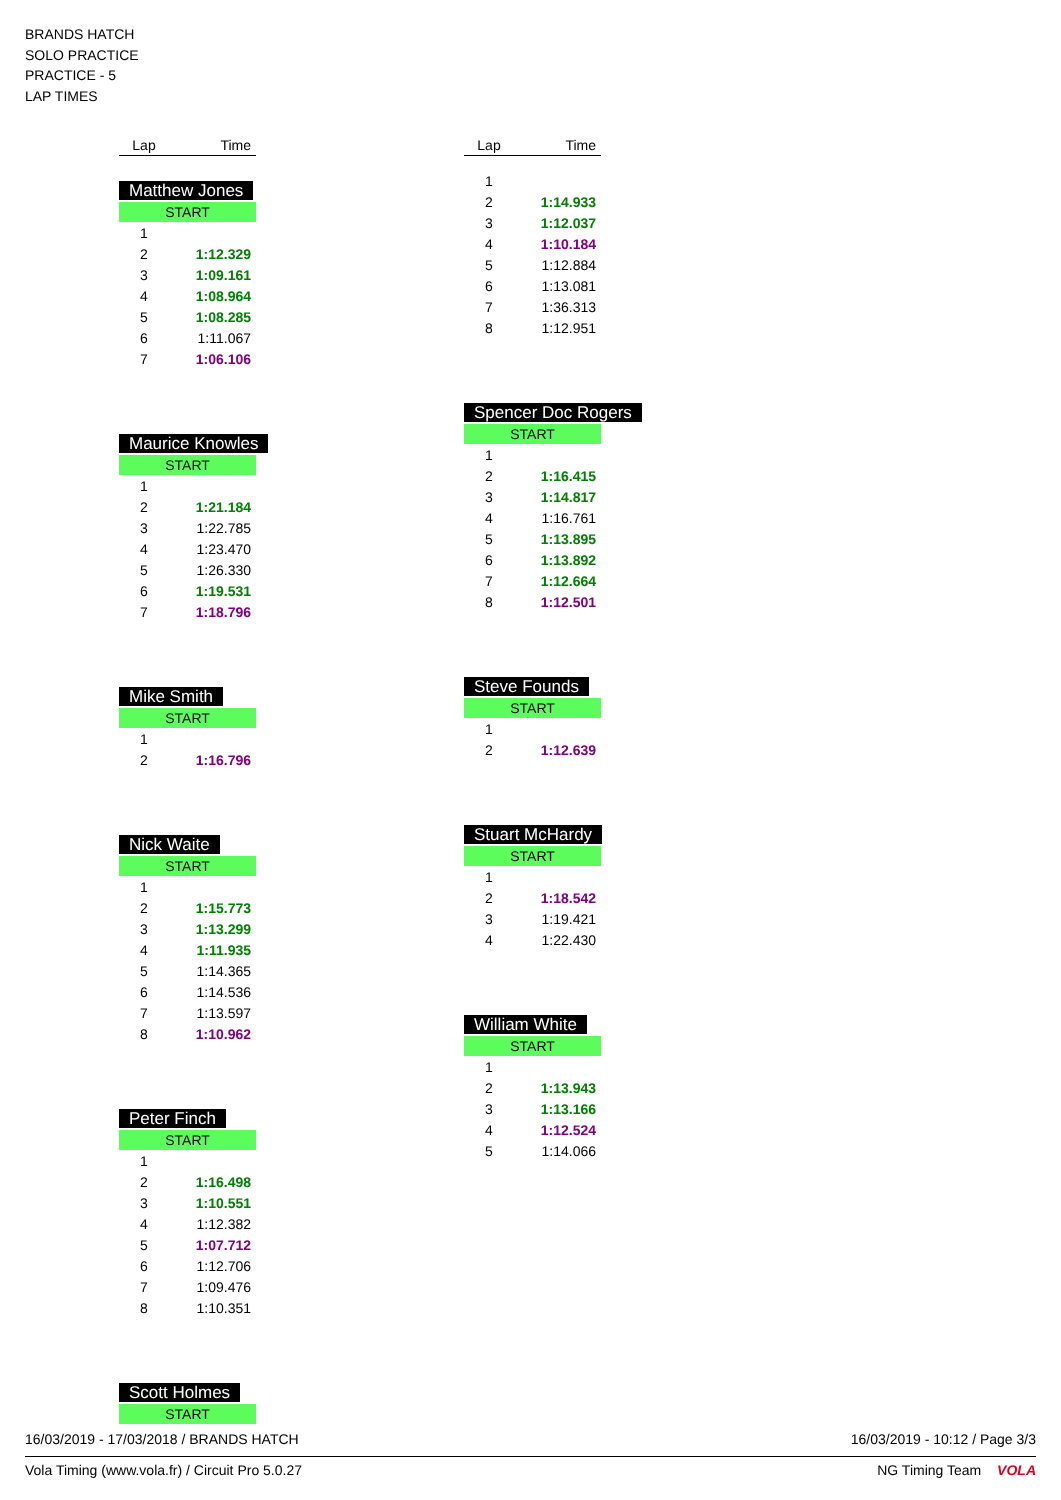BRANDS HATCH
SOLO PRACTICE
PRACTICE - 5
LAP TIMES
| Lap | Time |
| --- | --- |
Matthew Jones
START
| 1 | |
| 2 | 1:12.329 |
| 3 | 1:09.161 |
| 4 | 1:08.964 |
| 5 | 1:08.285 |
| 6 | 1:11.067 |
| 7 | 1:06.106 |
Maurice Knowles
START
| 1 | |
| 2 | 1:21.184 |
| 3 | 1:22.785 |
| 4 | 1:23.470 |
| 5 | 1:26.330 |
| 6 | 1:19.531 |
| 7 | 1:18.796 |
Mike Smith
START
| 1 | |
| 2 | 1:16.796 |
Nick Waite
START
| 1 | |
| 2 | 1:15.773 |
| 3 | 1:13.299 |
| 4 | 1:11.935 |
| 5 | 1:14.365 |
| 6 | 1:14.536 |
| 7 | 1:13.597 |
| 8 | 1:10.962 |
Peter Finch
START
| 1 | |
| 2 | 1:16.498 |
| 3 | 1:10.551 |
| 4 | 1:12.382 |
| 5 | 1:07.712 |
| 6 | 1:12.706 |
| 7 | 1:09.476 |
| 8 | 1:10.351 |
Scott Holmes
START
| Lap | Time |
| --- | --- |
| 1 | |
| 2 | 1:14.933 |
| 3 | 1:12.037 |
| 4 | 1:10.184 |
| 5 | 1:12.884 |
| 6 | 1:13.081 |
| 7 | 1:36.313 |
| 8 | 1:12.951 |
Spencer Doc Rogers
START
| 1 | |
| 2 | 1:16.415 |
| 3 | 1:14.817 |
| 4 | 1:16.761 |
| 5 | 1:13.895 |
| 6 | 1:13.892 |
| 7 | 1:12.664 |
| 8 | 1:12.501 |
Steve Founds
START
| 1 | |
| 2 | 1:12.639 |
Stuart McHardy
START
| 1 | |
| 2 | 1:18.542 |
| 3 | 1:19.421 |
| 4 | 1:22.430 |
William White
START
| 1 | |
| 2 | 1:13.943 |
| 3 | 1:13.166 |
| 4 | 1:12.524 |
| 5 | 1:14.066 |
16/03/2019 - 17/03/2018 / BRANDS HATCH 16/03/2019 - 10:12 / Page 3/3
Vola Timing (www.vola.fr) / Circuit Pro 5.0.27 NG Timing Team VOLA